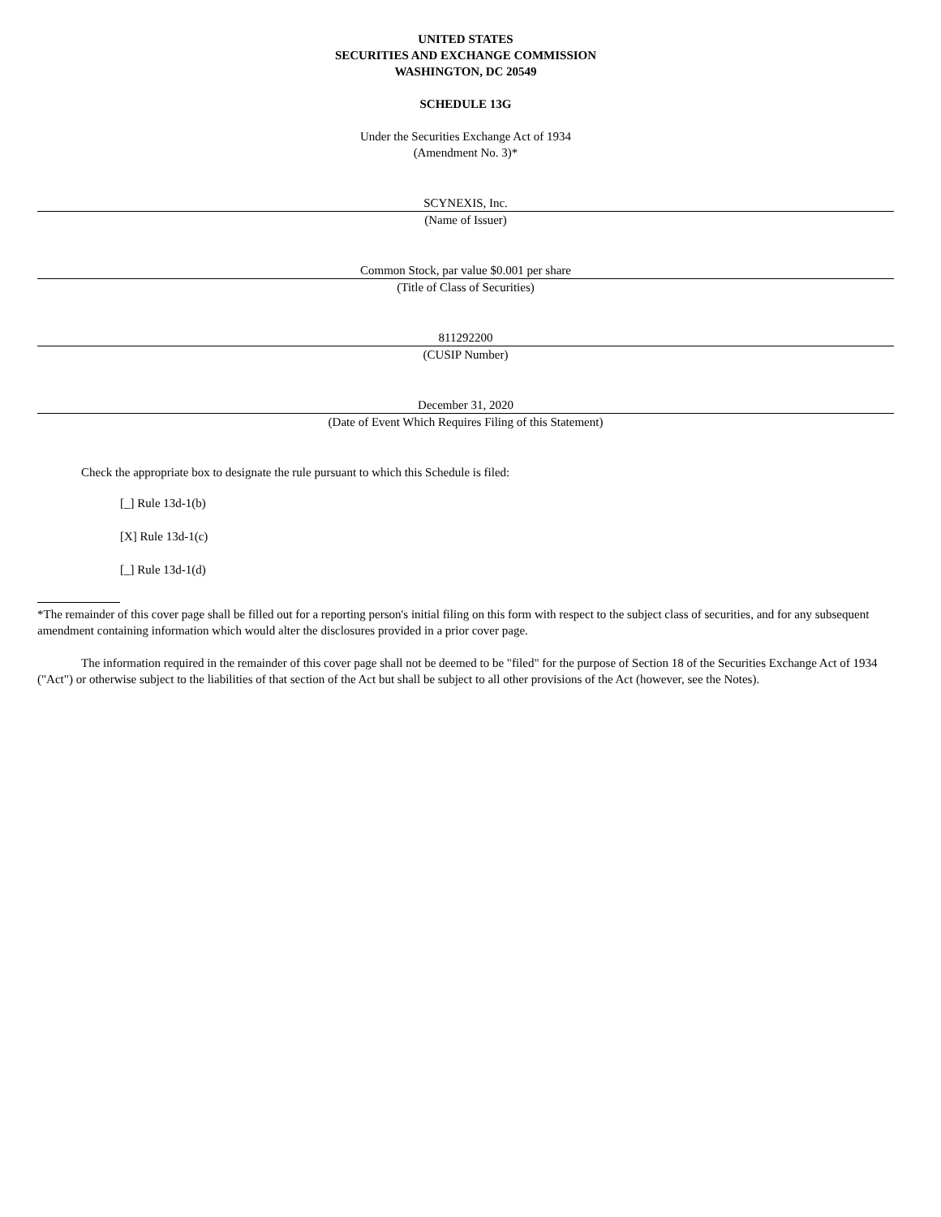UNITED STATES
SECURITIES AND EXCHANGE COMMISSION
WASHINGTON, DC 20549
SCHEDULE 13G
Under the Securities Exchange Act of 1934
(Amendment No. 3)*
SCYNEXIS, Inc.
(Name of Issuer)
Common Stock, par value $0.001 per share
(Title of Class of Securities)
811292200
(CUSIP Number)
December 31, 2020
(Date of Event Which Requires Filing of this Statement)
Check the appropriate box to designate the rule pursuant to which this Schedule is filed:
[_] Rule 13d-1(b)
[X] Rule 13d-1(c)
[_] Rule 13d-1(d)
*The remainder of this cover page shall be filled out for a reporting person's initial filing on this form with respect to the subject class of securities, and for any subsequent amendment containing information which would alter the disclosures provided in a prior cover page.
The information required in the remainder of this cover page shall not be deemed to be "filed" for the purpose of Section 18 of the Securities Exchange Act of 1934 ("Act") or otherwise subject to the liabilities of that section of the Act but shall be subject to all other provisions of the Act (however, see the Notes).